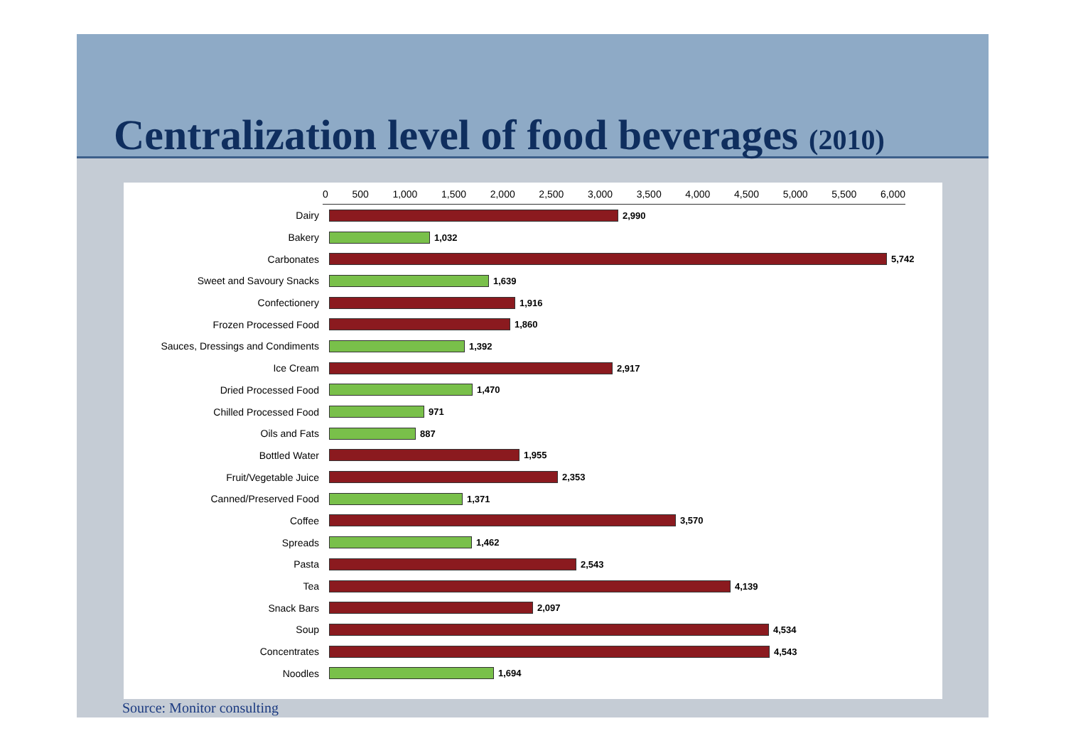Centralization level of food beverages (2010)
0 500 1,000 1,500 2,000 2,500 3,000 3,500 4,000 4,500 5,000 5,500 6,000
Dairy 2,990
Bakery 1,032
Carbonates 5,742
Sweet and Savoury Snacks 1,639
Confectionery 1,916
Frozen Processed Food 1,860
Sauces, Dressings and Condiments 1,392
Ice Cream 2,917
Dried Processed Food 1,470
Chilled Processed Food 971
Oils and Fats 887
Bottled Water 1,955
Fruit/Vegetable Juice 2,353
Canned/Preserved Food 1,371
Coffee 3,570
Spreads 1,462
Pasta 2,543
Tea 4,139
Snack Bars 2,097
Soup 4,534
Concentrates 4,543
Noodles 1,694
Source: Monitor consulting